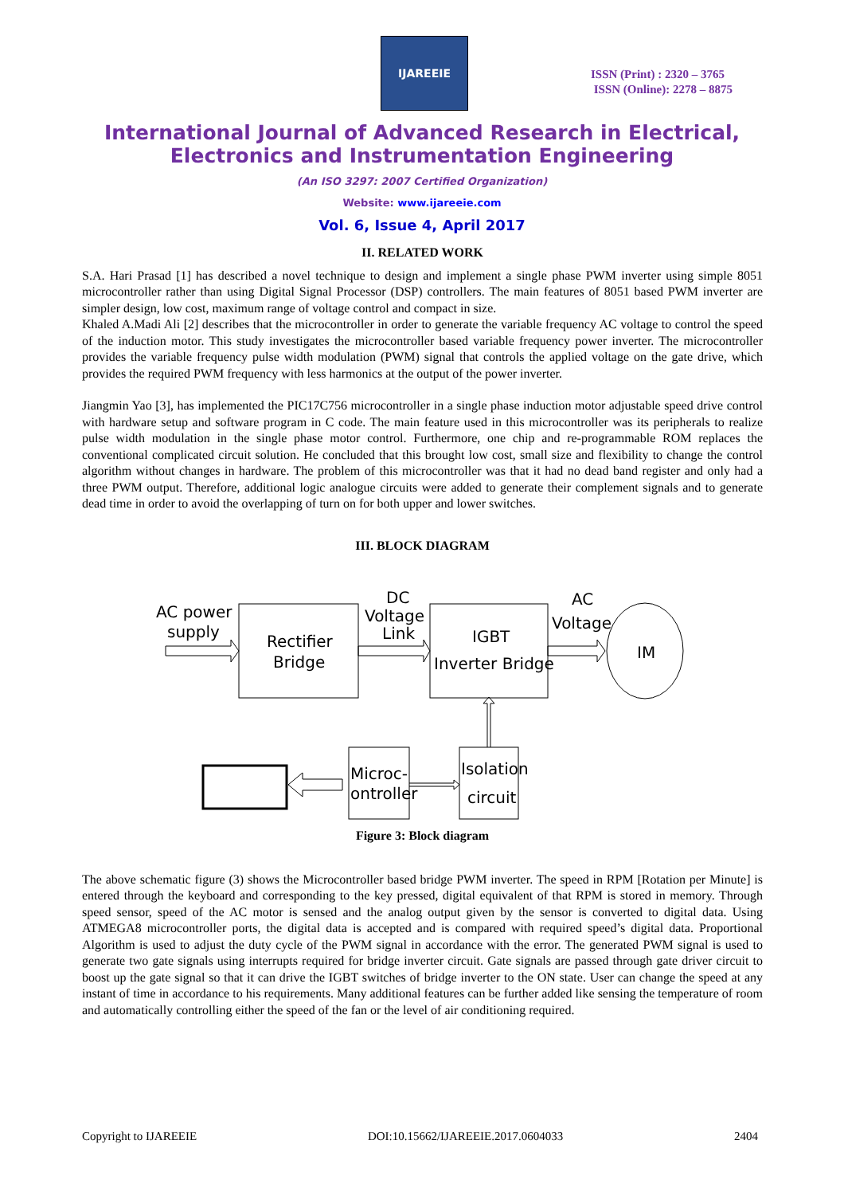IJAREEIE
ISSN (Print) : 2320 – 3765
ISSN (Online): 2278 – 8875
International Journal of Advanced Research in Electrical,
Electronics and Instrumentation Engineering
(An ISO 3297: 2007 Certified Organization)
Website: www.ijareeie.com
Vol. 6, Issue 4, April 2017
II. RELATED WORK
S.A. Hari Prasad [1] has described a novel technique to design and implement a single phase PWM inverter using simple 8051 microcontroller rather than using Digital Signal Processor (DSP) controllers. The main features of 8051 based PWM inverter are simpler design, low cost, maximum range of voltage control and compact in size.
Khaled A.Madi Ali [2] describes that the microcontroller in order to generate the variable frequency AC voltage to control the speed of the induction motor. This study investigates the microcontroller based variable frequency power inverter. The microcontroller provides the variable frequency pulse width modulation (PWM) signal that controls the applied voltage on the gate drive, which provides the required PWM frequency with less harmonics at the output of the power inverter.
Jiangmin Yao [3], has implemented the PIC17C756 microcontroller in a single phase induction motor adjustable speed drive control with hardware setup and software program in C code. The main feature used in this microcontroller was its peripherals to realize pulse width modulation in the single phase motor control. Furthermore, one chip and re-programmable ROM replaces the conventional complicated circuit solution. He concluded that this brought low cost, small size and flexibility to change the control algorithm without changes in hardware. The problem of this microcontroller was that it had no dead band register and only had a three PWM output. Therefore, additional logic analogue circuits were added to generate their complement signals and to generate dead time in order to avoid the overlapping of turn on for both upper and lower switches.
III. BLOCK DIAGRAM
AC power
supply
Rectifier
Bridge
DC
Voltage
Link
IGBT
Inverter Bridge
AC
Voltage
IM
Microc-
ontroller
Isolation
circuit
Figure 3: Block diagram
The above schematic figure (3) shows the Microcontroller based bridge PWM inverter. The speed in RPM [Rotation per Minute] is entered through the keyboard and corresponding to the key pressed, digital equivalent of that RPM is stored in memory. Through speed sensor, speed of the AC motor is sensed and the analog output given by the sensor is converted to digital data. Using ATMEGA8 microcontroller ports, the digital data is accepted and is compared with required speed’s digital data. Proportional Algorithm is used to adjust the duty cycle of the PWM signal in accordance with the error. The generated PWM signal is used to generate two gate signals using interrupts required for bridge inverter circuit. Gate signals are passed through gate driver circuit to boost up the gate signal so that it can drive the IGBT switches of bridge inverter to the ON state. User can change the speed at any instant of time in accordance to his requirements. Many additional features can be further added like sensing the temperature of room and automatically controlling either the speed of the fan or the level of air conditioning required.
Copyright to IJAREEIE DOI:10.15662/IJAREEIE.2017.0604033 2404